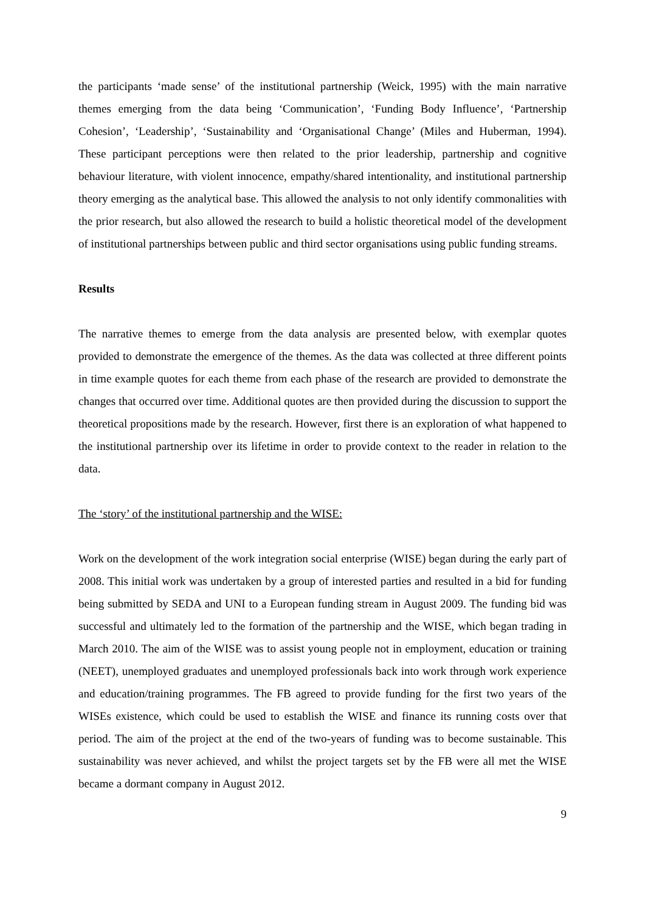the participants ‘made sense’ of the institutional partnership (Weick, 1995) with the main narrative themes emerging from the data being ‘Communication’, ‘Funding Body Influence’, ‘Partnership Cohesion’, ‘Leadership’, ‘Sustainability and ‘Organisational Change’ (Miles and Huberman, 1994). These participant perceptions were then related to the prior leadership, partnership and cognitive behaviour literature, with violent innocence, empathy/shared intentionality, and institutional partnership theory emerging as the analytical base. This allowed the analysis to not only identify commonalities with the prior research, but also allowed the research to build a holistic theoretical model of the development of institutional partnerships between public and third sector organisations using public funding streams.
Results
The narrative themes to emerge from the data analysis are presented below, with exemplar quotes provided to demonstrate the emergence of the themes. As the data was collected at three different points in time example quotes for each theme from each phase of the research are provided to demonstrate the changes that occurred over time. Additional quotes are then provided during the discussion to support the theoretical propositions made by the research. However, first there is an exploration of what happened to the institutional partnership over its lifetime in order to provide context to the reader in relation to the data.
The ‘story’ of the institutional partnership and the WISE:
Work on the development of the work integration social enterprise (WISE) began during the early part of 2008. This initial work was undertaken by a group of interested parties and resulted in a bid for funding being submitted by SEDA and UNI to a European funding stream in August 2009. The funding bid was successful and ultimately led to the formation of the partnership and the WISE, which began trading in March 2010. The aim of the WISE was to assist young people not in employment, education or training (NEET), unemployed graduates and unemployed professionals back into work through work experience and education/training programmes. The FB agreed to provide funding for the first two years of the WISEs existence, which could be used to establish the WISE and finance its running costs over that period. The aim of the project at the end of the two-years of funding was to become sustainable. This sustainability was never achieved, and whilst the project targets set by the FB were all met the WISE became a dormant company in August 2012.
9